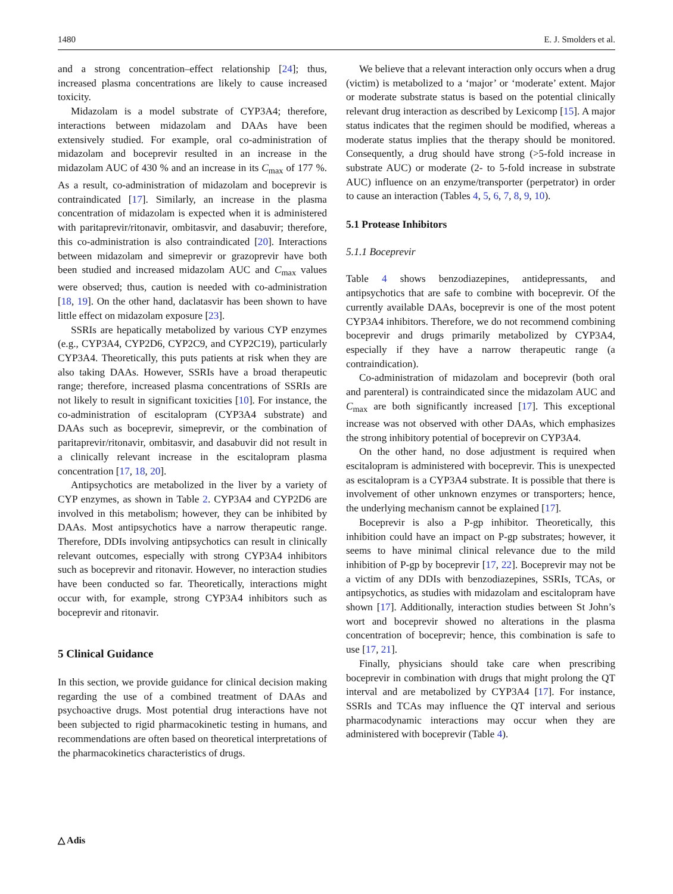1480 E. J. Smolders et al.
and a strong concentration–effect relationship [24]; thus, increased plasma concentrations are likely to cause increased toxicity.
Midazolam is a model substrate of CYP3A4; therefore, interactions between midazolam and DAAs have been extensively studied. For example, oral co-administration of midazolam and boceprevir resulted in an increase in the midazolam AUC of 430 % and an increase in its C<sub>max</sub> of 177 %. As a result, co-administration of midazolam and boceprevir is contraindicated [17]. Similarly, an increase in the plasma concentration of midazolam is expected when it is administered with paritaprevir/ritonavir, ombitasvir, and dasabuvir; therefore, this co-administration is also contraindicated [20]. Interactions between midazolam and simeprevir or grazoprevir have both been studied and increased midazolam AUC and C<sub>max</sub> values were observed; thus, caution is needed with co-administration [18, 19]. On the other hand, daclatasvir has been shown to have little effect on midazolam exposure [23].
SSRIs are hepatically metabolized by various CYP enzymes (e.g., CYP3A4, CYP2D6, CYP2C9, and CYP2C19), particularly CYP3A4. Theoretically, this puts patients at risk when they are also taking DAAs. However, SSRIs have a broad therapeutic range; therefore, increased plasma concentrations of SSRIs are not likely to result in significant toxicities [10]. For instance, the co-administration of escitalopram (CYP3A4 substrate) and DAAs such as boceprevir, simeprevir, or the combination of paritaprevir/ritonavir, ombitasvir, and dasabuvir did not result in a clinically relevant increase in the escitalopram plasma concentration [17, 18, 20].
Antipsychotics are metabolized in the liver by a variety of CYP enzymes, as shown in Table 2. CYP3A4 and CYP2D6 are involved in this metabolism; however, they can be inhibited by DAAs. Most antipsychotics have a narrow therapeutic range. Therefore, DDIs involving antipsychotics can result in clinically relevant outcomes, especially with strong CYP3A4 inhibitors such as boceprevir and ritonavir. However, no interaction studies have been conducted so far. Theoretically, interactions might occur with, for example, strong CYP3A4 inhibitors such as boceprevir and ritonavir.
5 Clinical Guidance
In this section, we provide guidance for clinical decision making regarding the use of a combined treatment of DAAs and psychoactive drugs. Most potential drug interactions have not been subjected to rigid pharmacokinetic testing in humans, and recommendations are often based on theoretical interpretations of the pharmacokinetics characteristics of drugs.
We believe that a relevant interaction only occurs when a drug (victim) is metabolized to a ‘major’ or ‘moderate’ extent. Major or moderate substrate status is based on the potential clinically relevant drug interaction as described by Lexicomp [15]. A major status indicates that the regimen should be modified, whereas a moderate status implies that the therapy should be monitored. Consequently, a drug should have strong (>5-fold increase in substrate AUC) or moderate (2- to 5-fold increase in substrate AUC) influence on an enzyme/transporter (perpetrator) in order to cause an interaction (Tables 4, 5, 6, 7, 8, 9, 10).
5.1 Protease Inhibitors
5.1.1 Boceprevir
Table 4 shows benzodiazepines, antidepressants, and antipsychotics that are safe to combine with boceprevir. Of the currently available DAAs, boceprevir is one of the most potent CYP3A4 inhibitors. Therefore, we do not recommend combining boceprevir and drugs primarily metabolized by CYP3A4, especially if they have a narrow therapeutic range (a contraindication).
Co-administration of midazolam and boceprevir (both oral and parenteral) is contraindicated since the midazolam AUC and C<sub>max</sub> are both significantly increased [17]. This exceptional increase was not observed with other DAAs, which emphasizes the strong inhibitory potential of boceprevir on CYP3A4.
On the other hand, no dose adjustment is required when escitalopram is administered with boceprevir. This is unexpected as escitalopram is a CYP3A4 substrate. It is possible that there is involvement of other unknown enzymes or transporters; hence, the underlying mechanism cannot be explained [17].
Boceprevir is also a P-gp inhibitor. Theoretically, this inhibition could have an impact on P-gp substrates; however, it seems to have minimal clinical relevance due to the mild inhibition of P-gp by boceprevir [17, 22]. Boceprevir may not be a victim of any DDIs with benzodiazepines, SSRIs, TCAs, or antipsychotics, as studies with midazolam and escitalopram have shown [17]. Additionally, interaction studies between St John’s wort and boceprevir showed no alterations in the plasma concentration of boceprevir; hence, this combination is safe to use [17, 21].
Finally, physicians should take care when prescribing boceprevir in combination with drugs that might prolong the QT interval and are metabolized by CYP3A4 [17]. For instance, SSRIs and TCAs may influence the QT interval and serious pharmacodynamic interactions may occur when they are administered with boceprevir (Table 4).
△ Adis